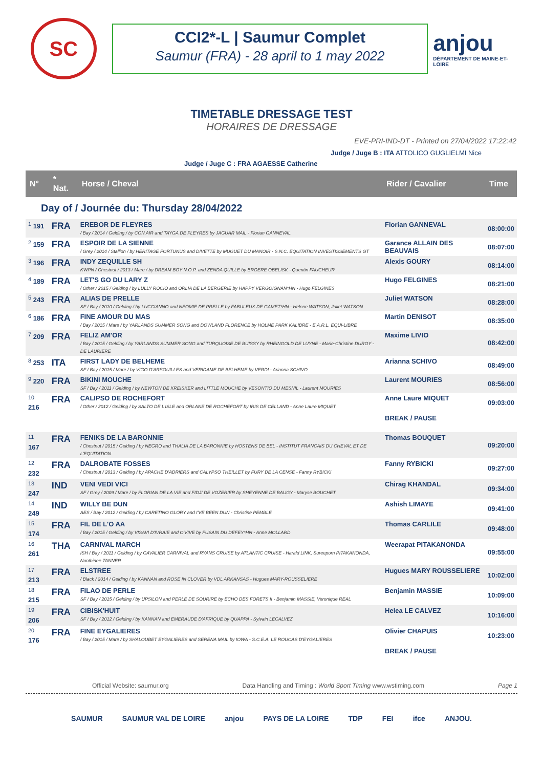SC
CCI2*-L | Saumur Complet
Saumur (FRA) - 28 april to 1 may 2022
anjou
DÉPARTEMENT DE MAINE-ET-LOIRE
TIMETABLE DRESSAGE TEST
HORAIRES DE DRESSAGE
EVE-PRI-IND-DT - Printed on 27/04/2022 17:22:42
Judge / Juge B : ITA ATTOLICO GUGLIELMI Nice
Judge / Juge C : FRA AGAESSE Catherine
| N° | * Nat. | Horse / Cheval | Rider / Cavalier | Time |
| --- | --- | --- | --- | --- |
| Day of / Journée du: Thursday 28/04/2022 | | | | |
| <sup>1</sup> 191 | FRA | EREBOR DE FLEYRES / Bay / 2014 / Gelding / by CON AIR and TAYGA DE FLEYRES by JAGUAR MAIL - Florian GANNEVAL | Florian GANNEVAL | 08:00:00 |
| <sup>2</sup> 159 | FRA | ESPOIR DE LA SIENNE / Grey / 2014 / Stallion / by HERITAGE FORTUNUS and DIVETTE by MUGUET DU MANOIR - S.N.C. EQUITATION INVESTISSEMENTS GT | Garance ALLAIN DES BEAUVAIS | 08:07:00 |
| <sup>3</sup> 196 | FRA | INDY ZEQUILLE SH KWPN / Chestnut / 2013 / Mare / by DREAM BOY N.O.P. and ZENDA QUILLE by BROERE OBELISK - Quentin FAUCHEUR | Alexis GOURY | 08:14:00 |
| <sup>4</sup> 189 | FRA | LET'S GO DU LARY Z / Other / 2015 / Gelding / by LULLY ROCIO and ORLIA DE LA BERGERIE by HAPPY VERGOIGNAN*HN - Hugo FELGINES | Hugo FELGINES | 08:21:00 |
| <sup>5</sup> 243 | FRA | ALIAS DE PRELLE SF / Bay / 2010 / Gelding / by LUCCIANNO and NEOMIE DE PRELLE by FABULEUX DE GAMET*HN - Helene WATSON, Juliet WATSON | Juliet WATSON | 08:28:00 |
| <sup>6</sup> 186 | FRA | FINE AMOUR DU MAS / Bay / 2015 / Mare / by YARLANDS SUMMER SONG and DOWLAND FLORENCE by HOLME PARK KALIBRE - E.A.R.L. EQUI-LIBRE | Martin DENISOT | 08:35:00 |
| <sup>7</sup> 209 | FRA | FELIZ AM'OR / Bay / 2015 / Gelding / by YARLANDS SUMMER SONG and TURQUOISE DE BUISSY by RHEINGOLD DE LUYNE - Marie-Christine DUROY - DE LAURIERE | Maxime LIVIO | 08:42:00 |
| <sup>8</sup> 253 | ITA | FIRST LADY DE BELHEME SF / Bay / 2015 / Mare / by VIGO D'ARSOUILLES and VERIDAME DE BELHEME by VERDI - Arianna SCHIVO | Arianna SCHIVO | 08:49:00 |
| <sup>9</sup> 220 | FRA | BIKINI MOUCHE SF / Bay / 2011 / Gelding / by NEWTON DE KREISKER and LITTLE MOUCHE by VESONTIO DU MESNIL - Laurent MOURIES | Laurent MOURIES | 08:56:00 |
| <sup>10</sup> 216 | FRA | CALIPSO DE ROCHEFORT / Other / 2012 / Gelding / by SALTO DE L'ISLE and ORLANE DE ROCHEFORT by IRIS DE CELLAND - Anne Laure MIQUET | Anne Laure MIQUET | 09:03:00 |
| | | | BREAK / PAUSE | |
| <sup>11</sup> 167 | FRA | FENIKS DE LA BARONNIE / Chestnut / 2015 / Gelding / by NEGRO and THALIA DE LA BARONNIE by HOSTENS DE BEL - INSTITUT FRANCAIS DU CHEVAL ET DE L'EQUITATION | Thomas BOUQUET | 09:20:00 |
| <sup>12</sup> 232 | FRA | DALROBATE FOSSES / Chestnut / 2013 / Gelding / by APACHE D'ADRIERS and CALYPSO THEILLET by FURY DE LA CENSE - Fanny RYBICKI | Fanny RYBICKI | 09:27:00 |
| <sup>13</sup> 247 | IND | VENI VEDI VICI SF / Grey / 2009 / Mare / by FLORIAN DE LA VIE and FIDJI DE VOZERIER by SHEYENNE DE BAUGY - Maryse BOUCHET | Chirag KHANDAL | 09:34:00 |
| <sup>14</sup> 249 | IND | WILLY BE DUN AES / Bay / 2012 / Gelding / by CARETINO GLORY and I'VE BEEN DUN - Christine PEMBLE | Ashish LIMAYE | 09:41:00 |
| <sup>15</sup> 174 | FRA | FIL DE L'O AA / Bay / 2015 / Gelding / by VISAVI D'IVRAIE and O'VIVE by FUSAIN DU DEFEY*HN - Anne MOLLARD | Thomas CARLILE | 09:48:00 |
| <sup>16</sup> 261 | THA | CARNIVAL MARCH ISH / Bay / 2011 / Gelding / by CAVALIER CARNIVAL and RYANS CRUISE by ATLANTIC CRUISE - Harald LINK, Sureeporn PITAKANONDA, Nunthinee TANNER | Weerapat PITAKANONDA | 09:55:00 |
| <sup>17</sup> 213 | FRA | ELSTREE / Black / 2014 / Gelding / by KANNAN and ROSE IN CLOVER by VDL ARKANSAS - Hugues MARY-ROUSSELIERE | Hugues MARY ROUSSELIERE | 10:02:00 |
| <sup>18</sup> 215 | FRA | FILAO DE PERLE SF / Bay / 2015 / Gelding / by UPSILON and PERLE DE SOURIRE by ECHO DES FORETS II - Benjamin MASSIE, Veronique REAL | Benjamin MASSIE | 10:09:00 |
| <sup>19</sup> 206 | FRA | CIBISK'HUIT SF / Bay / 2012 / Gelding / by KANNAN and EMERAUDE D'AFRIQUE by QUAPPA - Sylvain LECALVEZ | Helea LE CALVEZ | 10:16:00 |
| <sup>20</sup> 176 | FRA | FINE EYGALIERES / Bay / 2015 / Mare / by SHALOUBET EYGALIERES and SERENA MAIL by IOWA - S.C.E.A. LE ROUCAS D'EYGALIERES | Olivier CHAPUIS | 10:23:00 |
| | | | BREAK / PAUSE | |
Official Website: saumur.org Data Handling and Timing : World Sport Timing www.wstiming.com Page 1
SAUMUR SAUMUR VAL DE LOIRE anjou PAYS DE LA LOIRE TDP FEI ifce ANJOU.